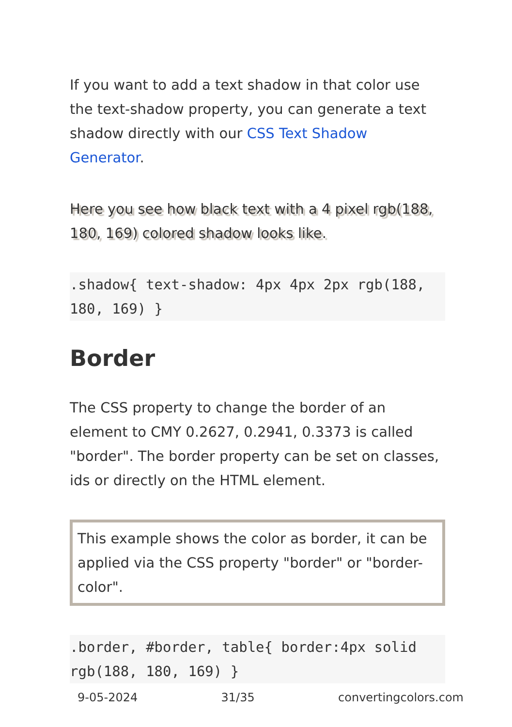If you want to add a text shadow in that color use the text-shadow property, you can generate a text shadow directly with our CSS Text Shadow Generator.
Here you see how black text with a 4 pixel rgb(188, 180, 169) colored shadow looks like.
.shadow{ text-shadow: 4px 4px 2px rgb(188, 180, 169) }
Border
The CSS property to change the border of an element to CMY 0.2627, 0.2941, 0.3373 is called "border". The border property can be set on classes, ids or directly on the HTML element.
This example shows the color as border, it can be applied via the CSS property "border" or "border-color".
.border, #border, table{ border:4px solid rgb(188, 180, 169) }
9-05-2024 31/35 convertingcolors.com